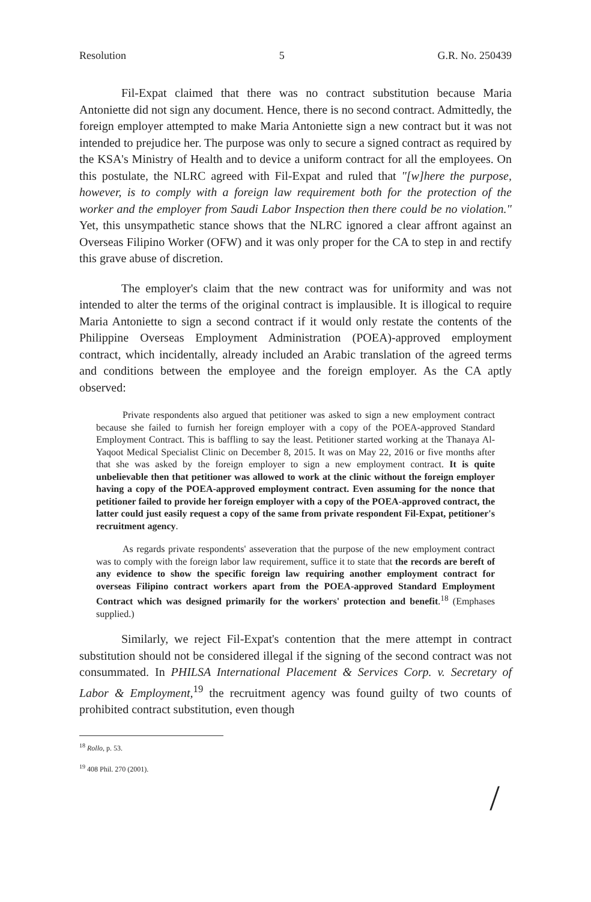Resolution 5 G.R. No. 250439
Fil-Expat claimed that there was no contract substitution because Maria Antoniette did not sign any document. Hence, there is no second contract. Admittedly, the foreign employer attempted to make Maria Antoniette sign a new contract but it was not intended to prejudice her. The purpose was only to secure a signed contract as required by the KSA's Ministry of Health and to device a uniform contract for all the employees. On this postulate, the NLRC agreed with Fil-Expat and ruled that "[w]here the purpose, however, is to comply with a foreign law requirement both for the protection of the worker and the employer from Saudi Labor Inspection then there could be no violation." Yet, this unsympathetic stance shows that the NLRC ignored a clear affront against an Overseas Filipino Worker (OFW) and it was only proper for the CA to step in and rectify this grave abuse of discretion.
The employer's claim that the new contract was for uniformity and was not intended to alter the terms of the original contract is implausible. It is illogical to require Maria Antoniette to sign a second contract if it would only restate the contents of the Philippine Overseas Employment Administration (POEA)-approved employment contract, which incidentally, already included an Arabic translation of the agreed terms and conditions between the employee and the foreign employer. As the CA aptly observed:
Private respondents also argued that petitioner was asked to sign a new employment contract because she failed to furnish her foreign employer with a copy of the POEA-approved Standard Employment Contract. This is baffling to say the least. Petitioner started working at the Thanaya Al-Yaqoot Medical Specialist Clinic on December 8, 2015. It was on May 22, 2016 or five months after that she was asked by the foreign employer to sign a new employment contract. It is quite unbelievable then that petitioner was allowed to work at the clinic without the foreign employer having a copy of the POEA-approved employment contract. Even assuming for the nonce that petitioner failed to provide her foreign employer with a copy of the POEA-approved contract, the latter could just easily request a copy of the same from private respondent Fil-Expat, petitioner's recruitment agency.
As regards private respondents' asseveration that the purpose of the new employment contract was to comply with the foreign labor law requirement, suffice it to state that the records are bereft of any evidence to show the specific foreign law requiring another employment contract for overseas Filipino contract workers apart from the POEA-approved Standard Employment Contract which was designed primarily for the workers' protection and benefit.<sup>18</sup> (Emphases supplied.)
Similarly, we reject Fil-Expat's contention that the mere attempt in contract substitution should not be considered illegal if the signing of the second contract was not consummated. In PHILSA International Placement & Services Corp. v. Secretary of Labor & Employment,<sup>19</sup> the recruitment agency was found guilty of two counts of prohibited contract substitution, even though
<sup>18</sup> Rollo, p. 53.
<sup>19</sup> 408 Phil. 270 (2001).
/